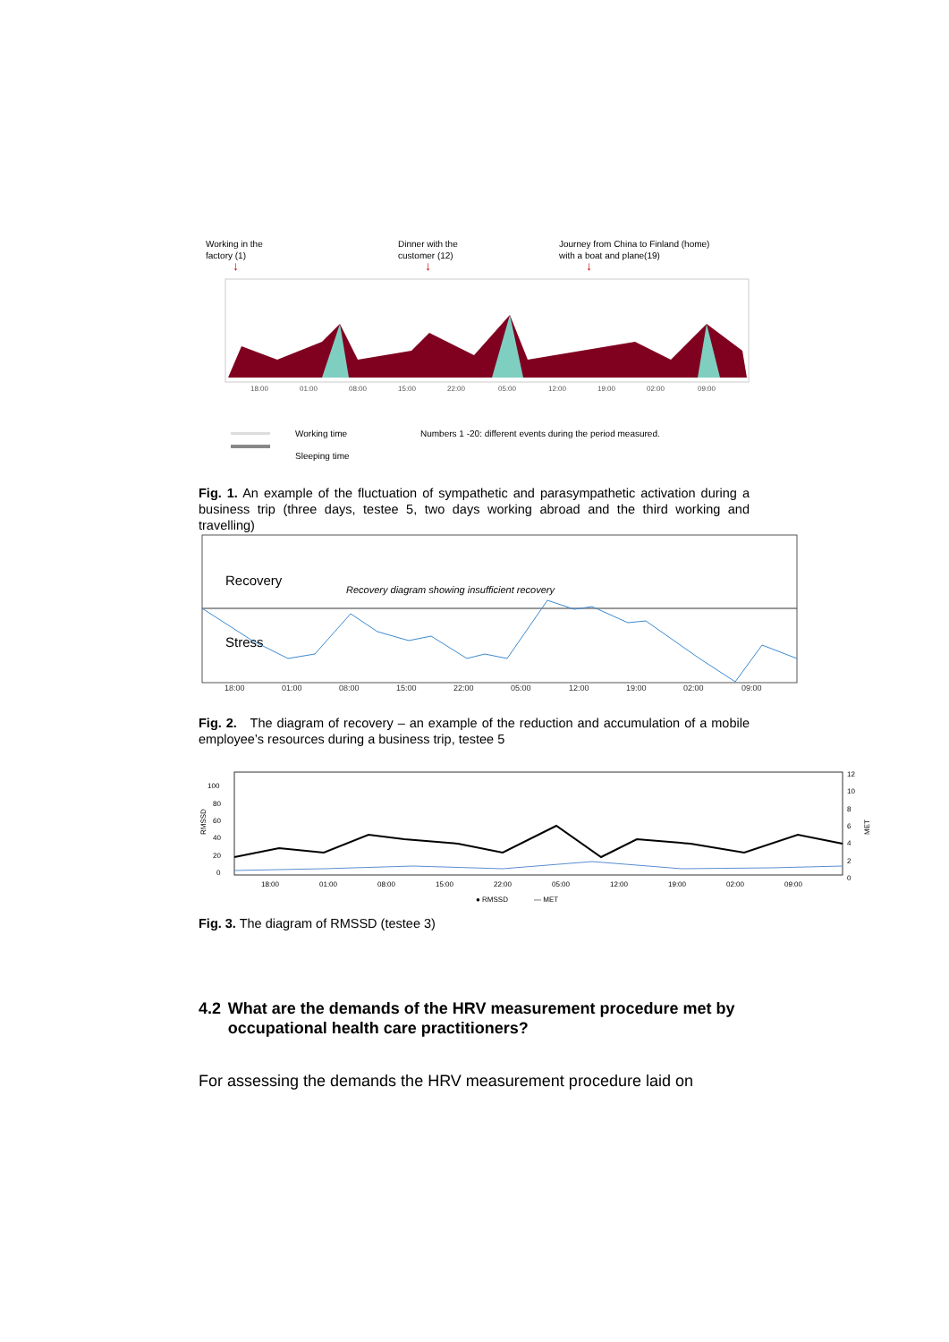Working in the
factory (1)
Dinner with the
customer (12)
Journey from China to Finland (home)
with a boat and plane(19)
↓
↓
↓
18:00
01:00
08:00
15:00
22:00
05:00
12:00
19:00
02:00
09:00
Working time
Sleeping time
Numbers 1 -20: different events during the period measured.
Fig. 1. An example of the fluctuation of sympathetic and parasympathetic activation during a business trip (three days, testee 5, two days working abroad and the third working and travelling)
Recovery
Stress
Recovery diagram showing insufficient recovery
18:00
01:00
08:00
15:00
22:00
05:00
12:00
19:00
02:00
09:00
Fig. 2. The diagram of recovery – an example of the reduction and accumulation of a mobile employee’s resources during a business trip, testee 5
100
80
60
40
20
0
12
10
8
6
4
2
0
RMSSD
MET
18:00
01:00
08:00
15:00
22:00
05:00
12:00
19:00
02:00
09:00
● RMSSD
— MET
Fig. 3. The diagram of RMSSD (testee 3)
4.2 What are the demands of the HRV measurement procedure met by occupational health care practitioners?
For assessing the demands the HRV measurement procedure laid on